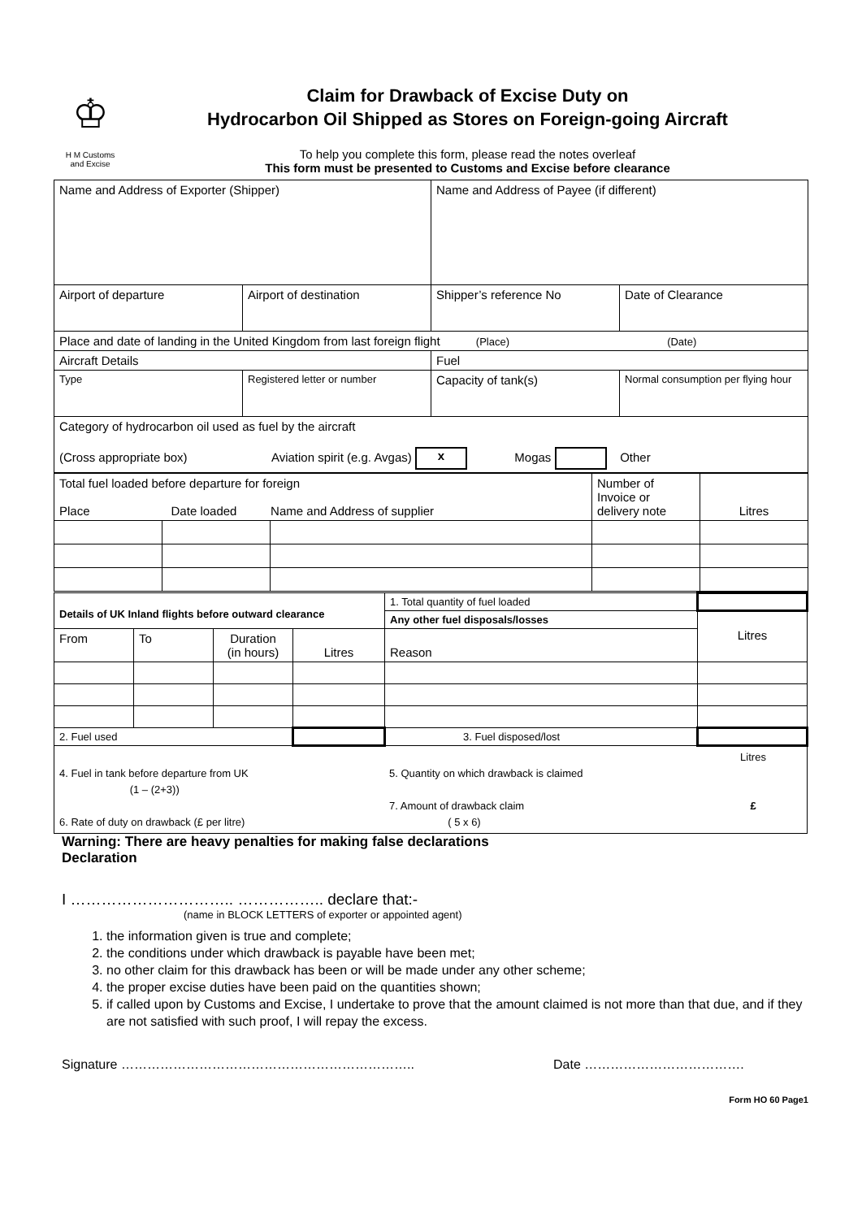♔
H M Customs
and Excise
Claim for Drawback of Excise Duty on
Hydrocarbon Oil Shipped as Stores on Foreign-going Aircraft
To help you complete this form, please read the notes overleaf
This form must be presented to Customs and Excise before clearance
| Name and Address of Exporter (Shipper) | | Name and Address of Payee (if different) | |
| Airport of departure | Airport of destination | Shipper’s reference No | Date of Clearance |
| Place and date of landing in the United Kingdom from last foreign flight (Place) (Date) | | | |
| Aircraft Details | | Fuel | |
| Type | Registered letter or number | Capacity of tank(s) | Normal consumption per flying hour |
| Category of hydrocarbon oil used as fuel by the aircraft (Cross appropriate box) Aviation spirit (e.g. Avgas) x Mogas Other | | | |
| Total fuel loaded before departure for foreign Place Date loaded Name and Address of supplier | | | Number of Invoice or delivery note | Litres |
| Details of UK Inland flights before outward clearance | | | | 1. Total quantity of fuel loaded | |
| | | | | Any other fuel disposals/losses | Litres |
| From | To | Duration (in hours) | Litres | Reason | |
| 2. Fuel used | | | | 3. Fuel disposed/lost | |
| 4. Fuel in tank before departure from UK (1 – (2+3)) 6. Rate of duty on drawback (£ per litre) 5. Quantity on which drawback is claimed 7. Amount of drawback claim ( 5 x 6) Litres £ | | | | | |
Warning: There are heavy penalties for making false declarations
Declaration
I ………………………….. …………….. declare that:-
(name in BLOCK LETTERS of exporter or appointed agent)
1. the information given is true and complete;
2. the conditions under which drawback is payable have been met;
3. no other claim for this drawback has been or will be made under any other scheme;
4. the proper excise duties have been paid on the quantities shown;
5. if called upon by Customs and Excise, I undertake to prove that the amount claimed is not more than that due, and if they are not satisfied with such proof, I will repay the excess.
Signature ………………………………………………………….. Date ……………………………….
Form HO 60 Page1